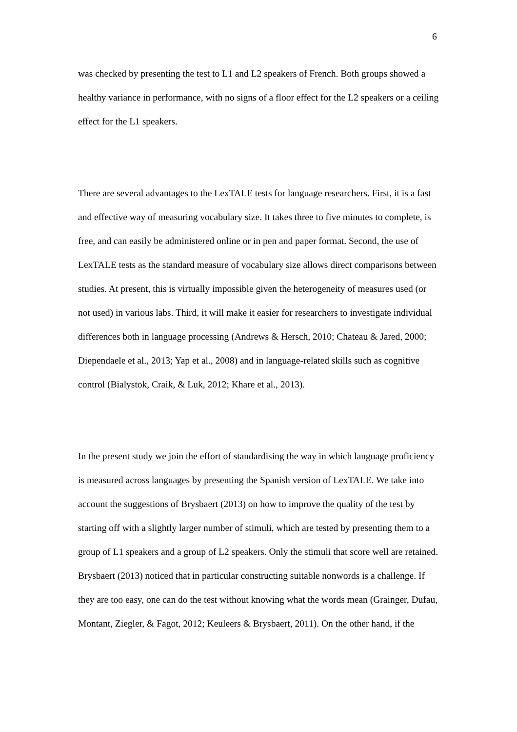6
was checked by presenting the test to L1 and L2 speakers of French. Both groups showed a healthy variance in performance, with no signs of a floor effect for the L2 speakers or a ceiling effect for the L1 speakers.
There are several advantages to the LexTALE tests for language researchers. First, it is a fast and effective way of measuring vocabulary size. It takes three to five minutes to complete, is free, and can easily be administered online or in pen and paper format. Second, the use of LexTALE tests as the standard measure of vocabulary size allows direct comparisons between studies. At present, this is virtually impossible given the heterogeneity of measures used (or not used) in various labs. Third, it will make it easier for researchers to investigate individual differences both in language processing (Andrews & Hersch, 2010; Chateau & Jared, 2000; Diependaele et al., 2013; Yap et al., 2008) and in language-related skills such as cognitive control (Bialystok, Craik, & Luk, 2012; Khare et al., 2013).
In the present study we join the effort of standardising the way in which language proficiency is measured across languages by presenting the Spanish version of LexTALE. We take into account the suggestions of Brysbaert (2013) on how to improve the quality of the test by starting off with a slightly larger number of stimuli, which are tested by presenting them to a group of L1 speakers and a group of L2 speakers. Only the stimuli that score well are retained. Brysbaert (2013) noticed that in particular constructing suitable nonwords is a challenge. If they are too easy, one can do the test without knowing what the words mean (Grainger, Dufau, Montant, Ziegler, & Fagot, 2012; Keuleers & Brysbaert, 2011). On the other hand, if the